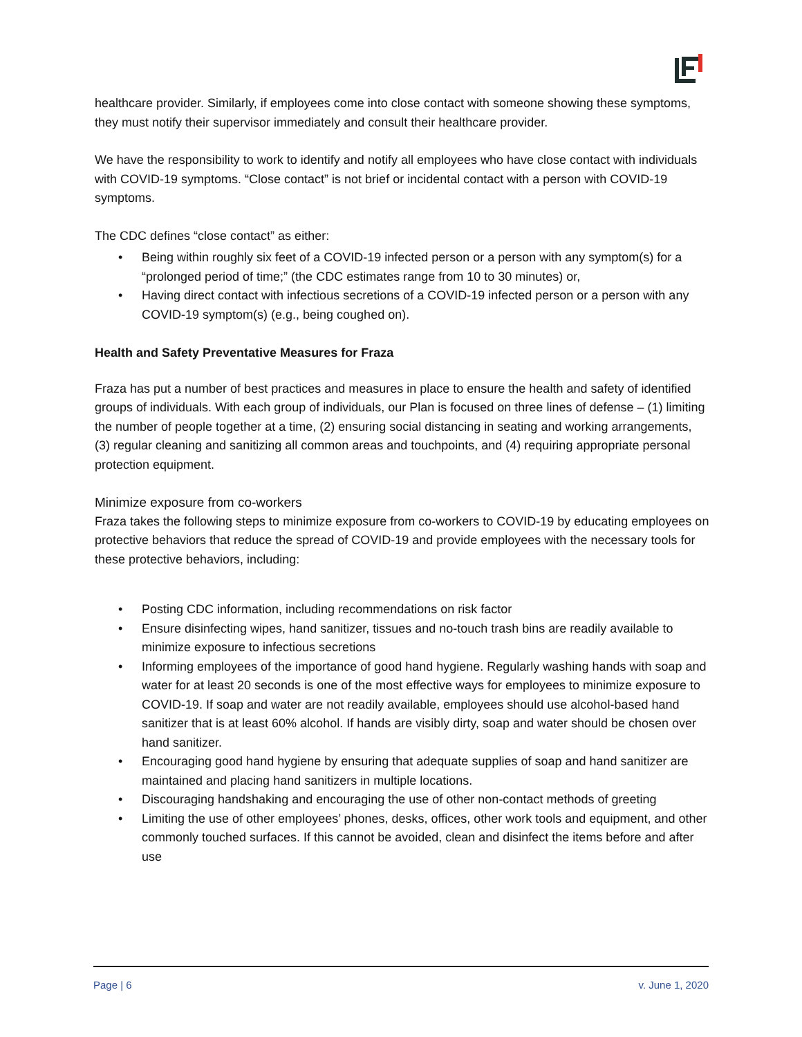healthcare provider. Similarly, if employees come into close contact with someone showing these symptoms, they must notify their supervisor immediately and consult their healthcare provider.
We have the responsibility to work to identify and notify all employees who have close contact with individuals with COVID-19 symptoms. “Close contact” is not brief or incidental contact with a person with COVID-19 symptoms.
The CDC defines “close contact” as either:
• Being within roughly six feet of a COVID-19 infected person or a person with any symptom(s) for a “prolonged period of time;” (the CDC estimates range from 10 to 30 minutes) or,
• Having direct contact with infectious secretions of a COVID-19 infected person or a person with any COVID-19 symptom(s) (e.g., being coughed on).
Health and Safety Preventative Measures for Fraza
Fraza has put a number of best practices and measures in place to ensure the health and safety of identified groups of individuals. With each group of individuals, our Plan is focused on three lines of defense – (1) limiting the number of people together at a time, (2) ensuring social distancing in seating and working arrangements, (3) regular cleaning and sanitizing all common areas and touchpoints, and (4) requiring appropriate personal protection equipment.
Minimize exposure from co-workers
Fraza takes the following steps to minimize exposure from co-workers to COVID-19 by educating employees on protective behaviors that reduce the spread of COVID-19 and provide employees with the necessary tools for these protective behaviors, including:
• Posting CDC information, including recommendations on risk factor
• Ensure disinfecting wipes, hand sanitizer, tissues and no-touch trash bins are readily available to minimize exposure to infectious secretions
• Informing employees of the importance of good hand hygiene. Regularly washing hands with soap and water for at least 20 seconds is one of the most effective ways for employees to minimize exposure to COVID-19. If soap and water are not readily available, employees should use alcohol-based hand sanitizer that is at least 60% alcohol. If hands are visibly dirty, soap and water should be chosen over hand sanitizer.
• Encouraging good hand hygiene by ensuring that adequate supplies of soap and hand sanitizer are maintained and placing hand sanitizers in multiple locations.
• Discouraging handshaking and encouraging the use of other non-contact methods of greeting
• Limiting the use of other employees’ phones, desks, offices, other work tools and equipment, and other commonly touched surfaces. If this cannot be avoided, clean and disinfect the items before and after use
Page | 6 v. June 1, 2020